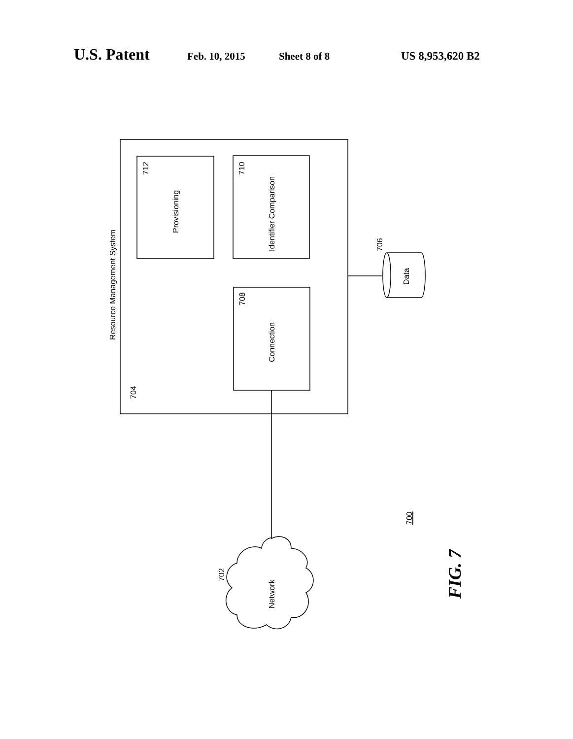U.S. Patent
Feb. 10, 2015 Sheet 8 of 8 US 8,953,620 B2
Resource Management System
704
712
Provisioning
710
Identifier Comparison
708
Connection
706
Data
702
Network
700
FIG. 7